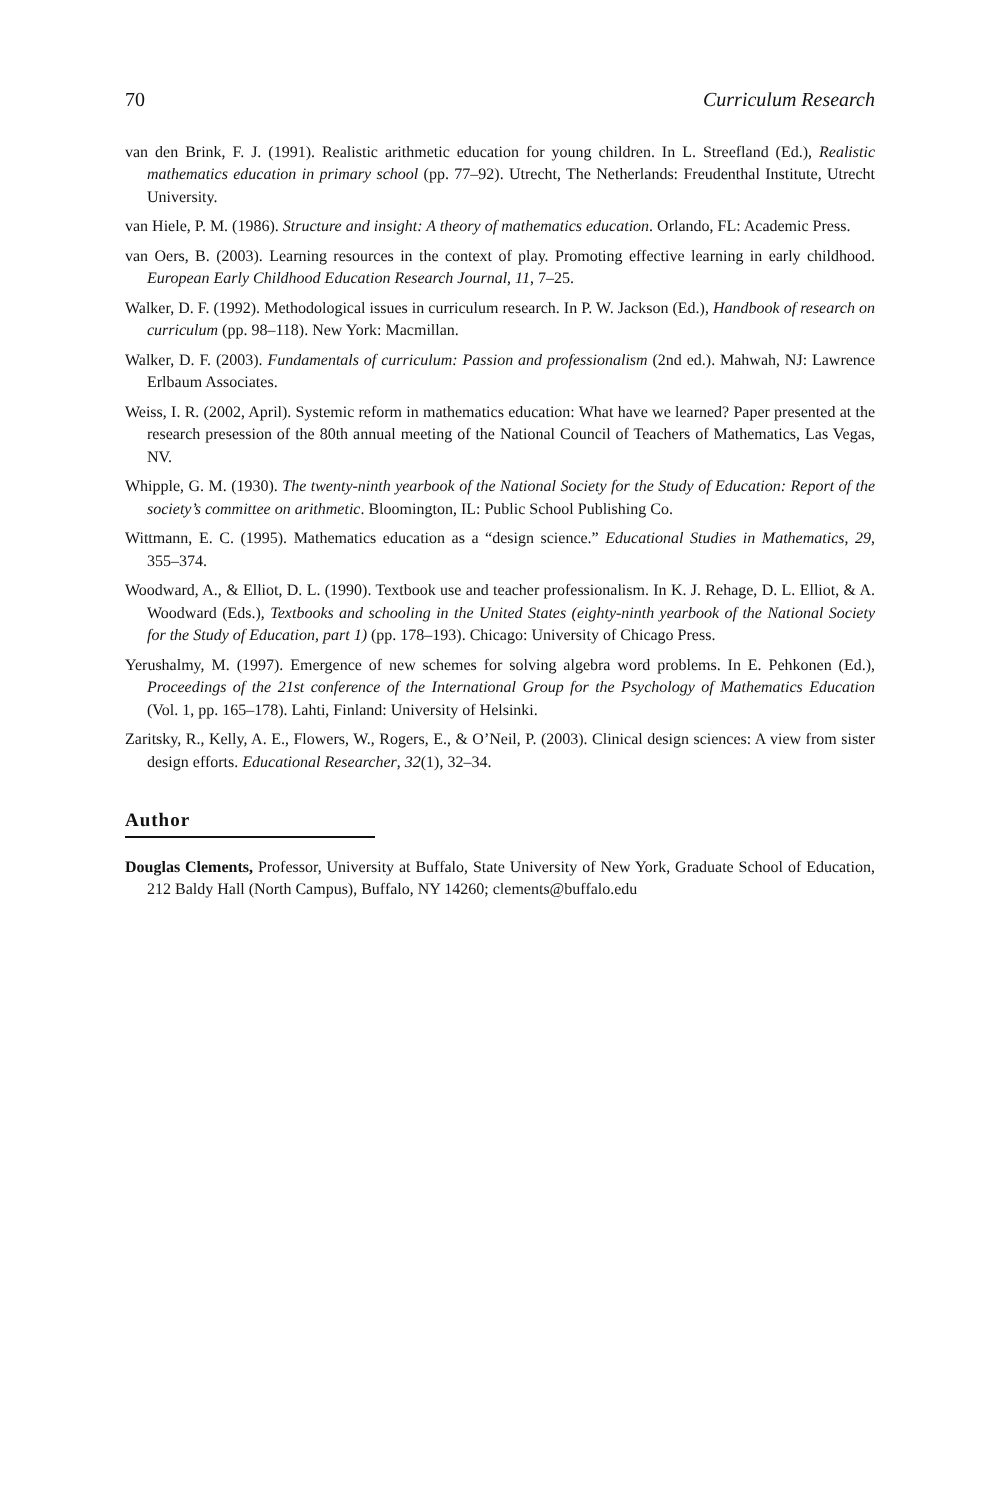70 Curriculum Research
van den Brink, F. J. (1991). Realistic arithmetic education for young children. In L. Streefland (Ed.), Realistic mathematics education in primary school (pp. 77–92). Utrecht, The Netherlands: Freudenthal Institute, Utrecht University.
van Hiele, P. M. (1986). Structure and insight: A theory of mathematics education. Orlando, FL: Academic Press.
van Oers, B. (2003). Learning resources in the context of play. Promoting effective learning in early childhood. European Early Childhood Education Research Journal, 11, 7–25.
Walker, D. F. (1992). Methodological issues in curriculum research. In P. W. Jackson (Ed.), Handbook of research on curriculum (pp. 98–118). New York: Macmillan.
Walker, D. F. (2003). Fundamentals of curriculum: Passion and professionalism (2nd ed.). Mahwah, NJ: Lawrence Erlbaum Associates.
Weiss, I. R. (2002, April). Systemic reform in mathematics education: What have we learned? Paper presented at the research presession of the 80th annual meeting of the National Council of Teachers of Mathematics, Las Vegas, NV.
Whipple, G. M. (1930). The twenty-ninth yearbook of the National Society for the Study of Education: Report of the society’s committee on arithmetic. Bloomington, IL: Public School Publishing Co.
Wittmann, E. C. (1995). Mathematics education as a “design science.” Educational Studies in Mathematics, 29, 355–374.
Woodward, A., & Elliot, D. L. (1990). Textbook use and teacher professionalism. In K. J. Rehage, D. L. Elliot, & A. Woodward (Eds.), Textbooks and schooling in the United States (eighty-ninth yearbook of the National Society for the Study of Education, part 1) (pp. 178–193). Chicago: University of Chicago Press.
Yerushalmy, M. (1997). Emergence of new schemes for solving algebra word problems. In E. Pehkonen (Ed.), Proceedings of the 21st conference of the International Group for the Psychology of Mathematics Education (Vol. 1, pp. 165–178). Lahti, Finland: University of Helsinki.
Zaritsky, R., Kelly, A. E., Flowers, W., Rogers, E., & O’Neil, P. (2003). Clinical design sciences: A view from sister design efforts. Educational Researcher, 32(1), 32–34.
Author
Douglas Clements, Professor, University at Buffalo, State University of New York, Graduate School of Education, 212 Baldy Hall (North Campus), Buffalo, NY 14260; clements@buffalo.edu